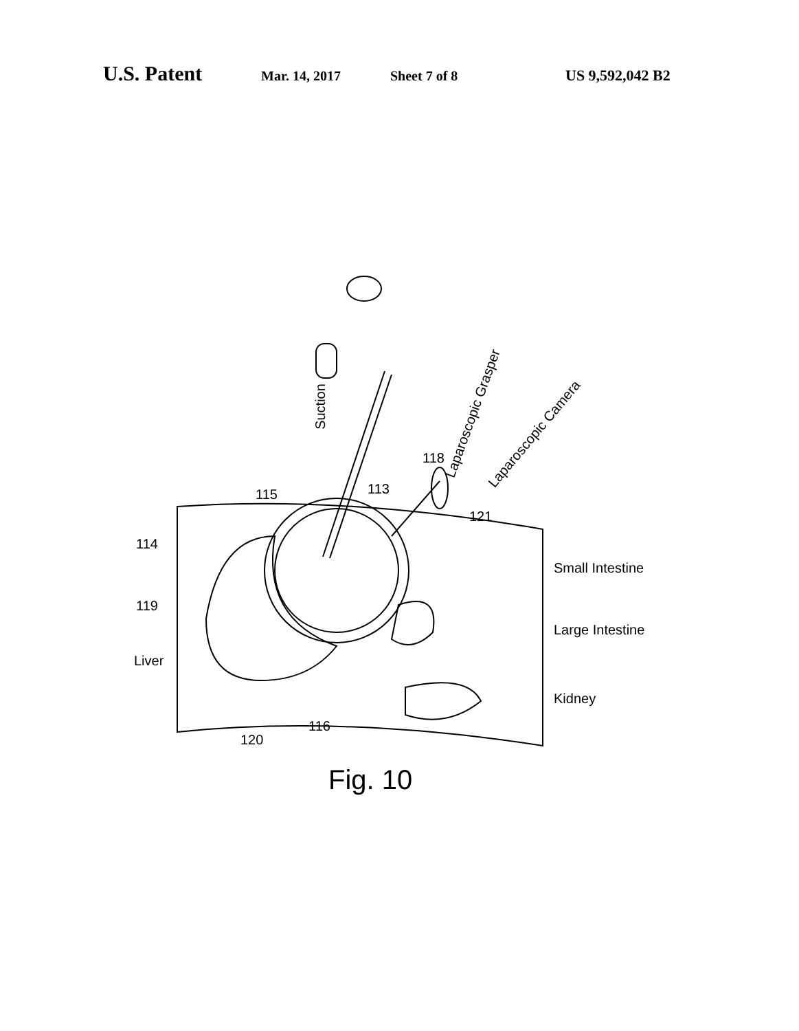U.S. Patent Mar. 14, 2017 Sheet 7 of 8 US 9,592,042 B2
Suction Laparoscopic Grasper
Laparoscopic Camera
118
113
115
121
114
Small Intestine
119
Large Intestine
Liver
Kidney
116
120
Fig. 10